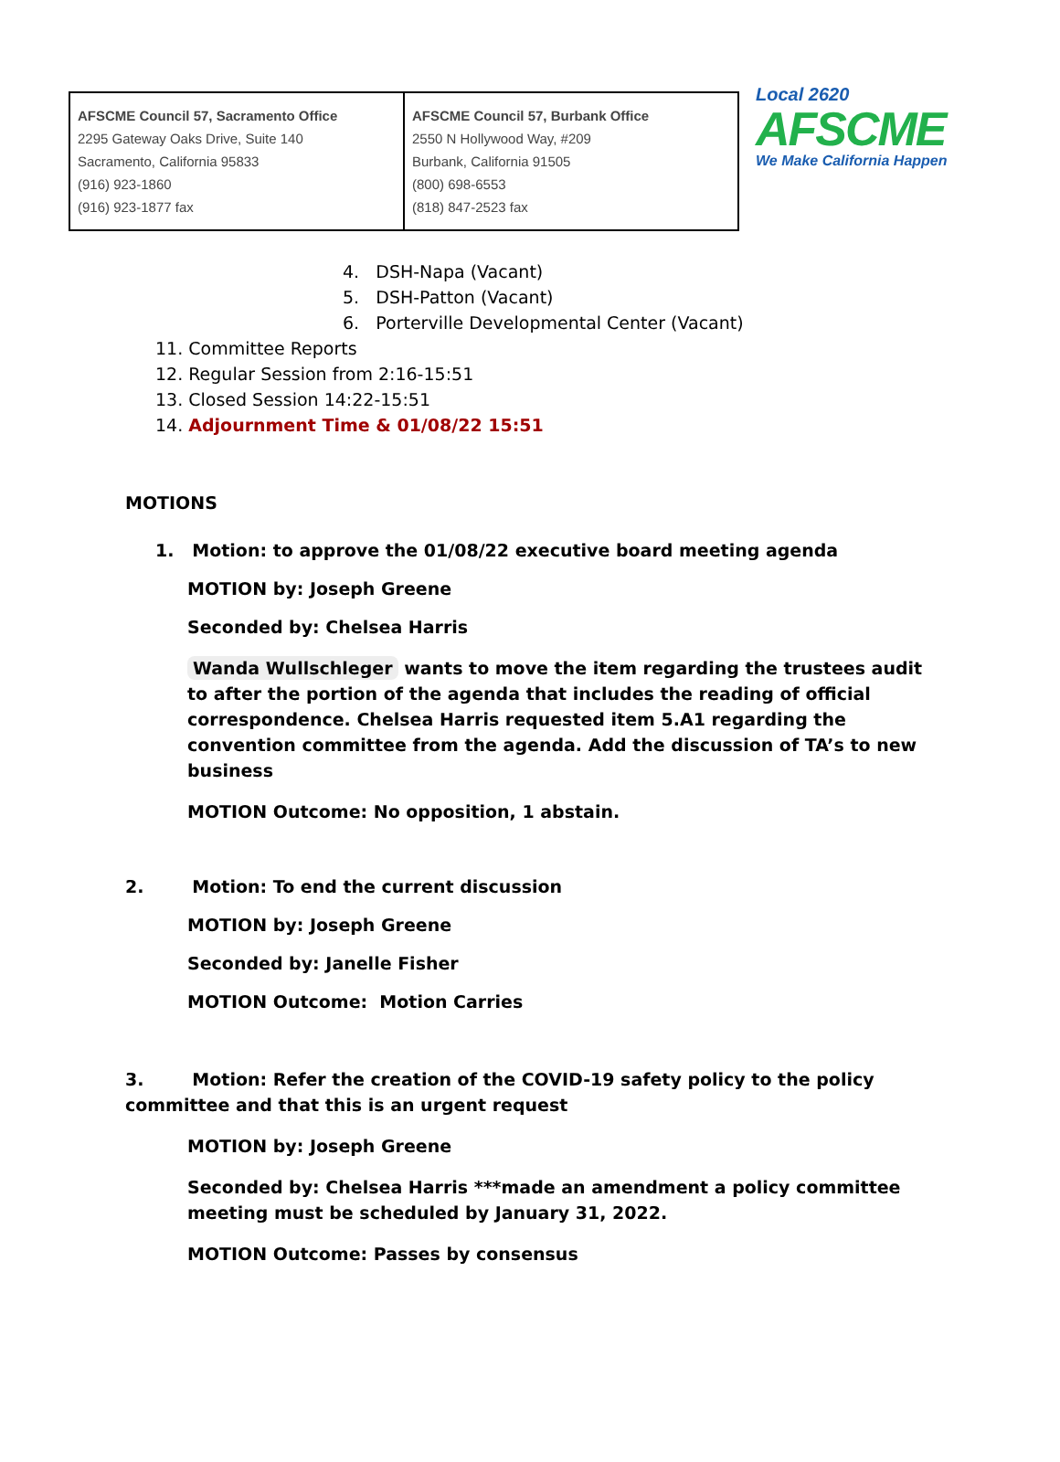| AFSCME Council 57, Sacramento Office 2295 Gateway Oaks Drive, Suite 140 Sacramento, California 95833 (916) 923-1860 (916) 923-1877 fax | AFSCME Council 57, Burbank Office 2550 N Hollywood Way, #209 Burbank, California 91505 (800) 698-6553 (818) 847-2523 fax |
Local 2620
AFSCME
We Make California Happen
4. DSH-Napa (Vacant)
5. DSH-Patton (Vacant)
6. Porterville Developmental Center (Vacant)
11. Committee Reports
12. Regular Session from 2:16-15:51
13. Closed Session 14:22-15:51
14. Adjournment Time & 01/08/22 15:51
MOTIONS
1. Motion: to approve the 01/08/22 executive board meeting agenda
MOTION by: Joseph Greene
Seconded by: Chelsea Harris
Wanda Wullschleger wants to move the item regarding the trustees audit to after the portion of the agenda that includes the reading of official correspondence. Chelsea Harris requested item 5.A1 regarding the convention committee from the agenda. Add the discussion of TA’s to new business
MOTION Outcome: No opposition, 1 abstain.
2. Motion: To end the current discussion
MOTION by: Joseph Greene
Seconded by: Janelle Fisher
MOTION Outcome: Motion Carries
3. Motion: Refer the creation of the COVID-19 safety policy to the policy committee and that this is an urgent request
MOTION by: Joseph Greene
Seconded by: Chelsea Harris ***made an amendment a policy committee meeting must be scheduled by January 31, 2022.
MOTION Outcome: Passes by consensus